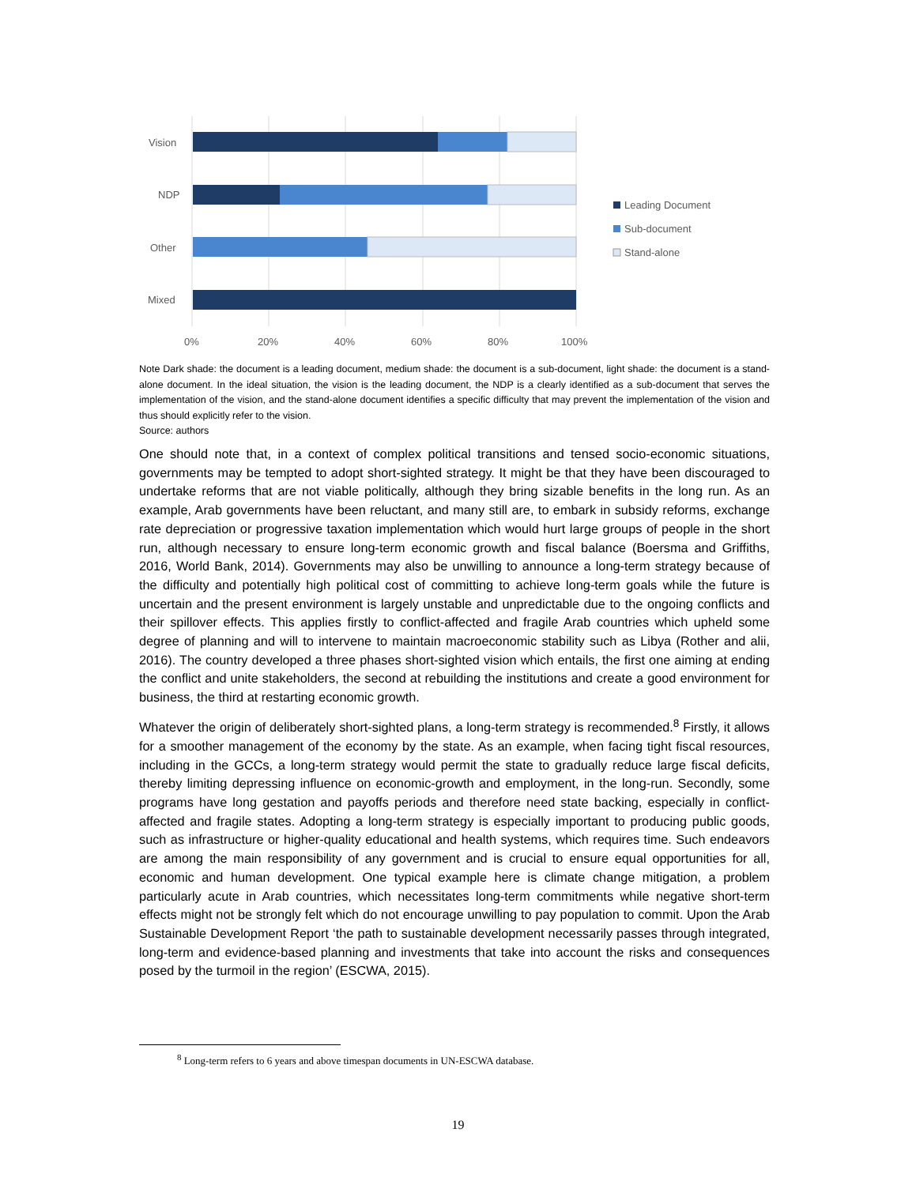Vision
NDP
Other
Mixed
0%
20%
40%
60%
80%
100%
Leading Document
Sub-document
Stand-alone
Note Dark shade: the document is a leading document, medium shade: the document is a sub-document, light shade: the document is a stand-alone document. In the ideal situation, the vision is the leading document, the NDP is a clearly identified as a sub-document that serves the implementation of the vision, and the stand-alone document identifies a specific difficulty that may prevent the implementation of the vision and thus should explicitly refer to the vision.
Source: authors
One should note that, in a context of complex political transitions and tensed socio-economic situations, governments may be tempted to adopt short-sighted strategy. It might be that they have been discouraged to undertake reforms that are not viable politically, although they bring sizable benefits in the long run. As an example, Arab governments have been reluctant, and many still are, to embark in subsidy reforms, exchange rate depreciation or progressive taxation implementation which would hurt large groups of people in the short run, although necessary to ensure long-term economic growth and fiscal balance (Boersma and Griffiths, 2016, World Bank, 2014). Governments may also be unwilling to announce a long-term strategy because of the difficulty and potentially high political cost of committing to achieve long-term goals while the future is uncertain and the present environment is largely unstable and unpredictable due to the ongoing conflicts and their spillover effects. This applies firstly to conflict-affected and fragile Arab countries which upheld some degree of planning and will to intervene to maintain macroeconomic stability such as Libya (Rother and alii, 2016). The country developed a three phases short-sighted vision which entails, the first one aiming at ending the conflict and unite stakeholders, the second at rebuilding the institutions and create a good environment for business, the third at restarting economic growth.
Whatever the origin of deliberately short-sighted plans, a long-term strategy is recommended.<sup>8</sup> Firstly, it allows for a smoother management of the economy by the state. As an example, when facing tight fiscal resources, including in the GCCs, a long-term strategy would permit the state to gradually reduce large fiscal deficits, thereby limiting depressing influence on economic-growth and employment, in the long-run. Secondly, some programs have long gestation and payoffs periods and therefore need state backing, especially in conflict-affected and fragile states. Adopting a long-term strategy is especially important to producing public goods, such as infrastructure or higher-quality educational and health systems, which requires time. Such endeavors are among the main responsibility of any government and is crucial to ensure equal opportunities for all, economic and human development. One typical example here is climate change mitigation, a problem particularly acute in Arab countries, which necessitates long-term commitments while negative short-term effects might not be strongly felt which do not encourage unwilling to pay population to commit. Upon the Arab Sustainable Development Report ‘the path to sustainable development necessarily passes through integrated, long-term and evidence-based planning and investments that take into account the risks and consequences posed by the turmoil in the region’ (ESCWA, 2015).
<sup>8</sup> Long-term refers to 6 years and above timespan documents in UN-ESCWA database.
19